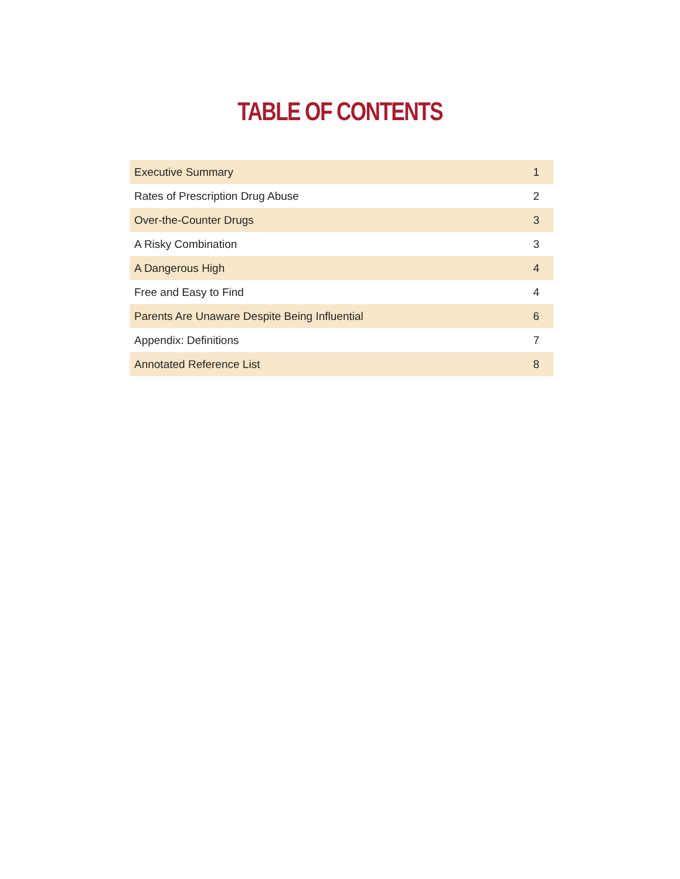TABLE OF CONTENTS
| Executive Summary | 1 |
| Rates of Prescription Drug Abuse | 2 |
| Over-the-Counter Drugs | 3 |
| A Risky Combination | 3 |
| A Dangerous High | 4 |
| Free and Easy to Find | 4 |
| Parents Are Unaware Despite Being Influential | 6 |
| Appendix: Definitions | 7 |
| Annotated Reference List | 8 |